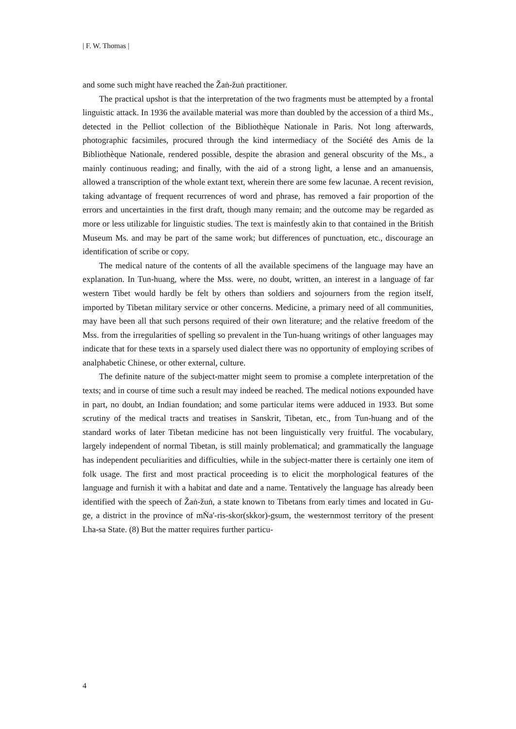| F. W. Thomas |
and some such might have reached the Žaṅ-žuṅ practitioner.
The practical upshot is that the interpretation of the two fragments must be attempted by a frontal linguistic attack. In 1936 the available material was more than doubled by the accession of a third Ms., detected in the Pelliot collection of the Bibliothèque Nationale in Paris. Not long afterwards, photographic facsimiles, procured through the kind intermediacy of the Société des Amis de la Bibliothèque Nationale, rendered possible, despite the abrasion and general obscurity of the Ms., a mainly continuous reading; and finally, with the aid of a strong light, a lense and an amanuensis, allowed a transcription of the whole extant text, wherein there are some few lacunae. A recent revision, taking advantage of frequent recurrences of word and phrase, has removed a fair proportion of the errors and uncertainties in the first draft, though many remain; and the outcome may be regarded as more or less utilizable for linguistic studies. The text is mainfestly akin to that contained in the British Museum Ms. and may be part of the same work; but differences of punctuation, etc., discourage an identification of scribe or copy.
The medical nature of the contents of all the available specimens of the language may have an explanation. In Tun-huang, where the Mss. were, no doubt, written, an interest in a language of far western Tibet would hardly be felt by others than soldiers and sojourners from the region itself, imported by Tibetan military service or other concerns. Medicine, a primary need of all communities, may have been all that such persons required of their own literature; and the relative freedom of the Mss. from the irregularities of spelling so prevalent in the Tun-huang writings of other languages may indicate that for these texts in a sparsely used dialect there was no opportunity of employing scribes of analphabetic Chinese, or other external, culture.
The definite nature of the subject-matter might seem to promise a complete interpretation of the texts; and in course of time such a result may indeed be reached. The medical notions expounded have in part, no doubt, an Indian foundation; and some particular items were adduced in 1933. But some scrutiny of the medical tracts and treatises in Sanskrit, Tibetan, etc., from Tun-huang and of the standard works of later Tibetan medicine has not been linguistically very fruitful. The vocabulary, largely independent of normal Tibetan, is still mainly problematical; and grammatically the language has independent peculiarities and difficulties, while in the subject-matter there is certainly one item of folk usage. The first and most practical proceeding is to elicit the morphological features of the language and furnish it with a habitat and date and a name. Tentatively the language has already been identified with the speech of Žaṅ-žuṅ, a state known to Tibetans from early times and located in Gu-ge, a district in the province of mṄa'-ris-skor(skkor)-gsum, the westernmost territory of the present Lha-sa State. (8) But the matter requires further particu-
4